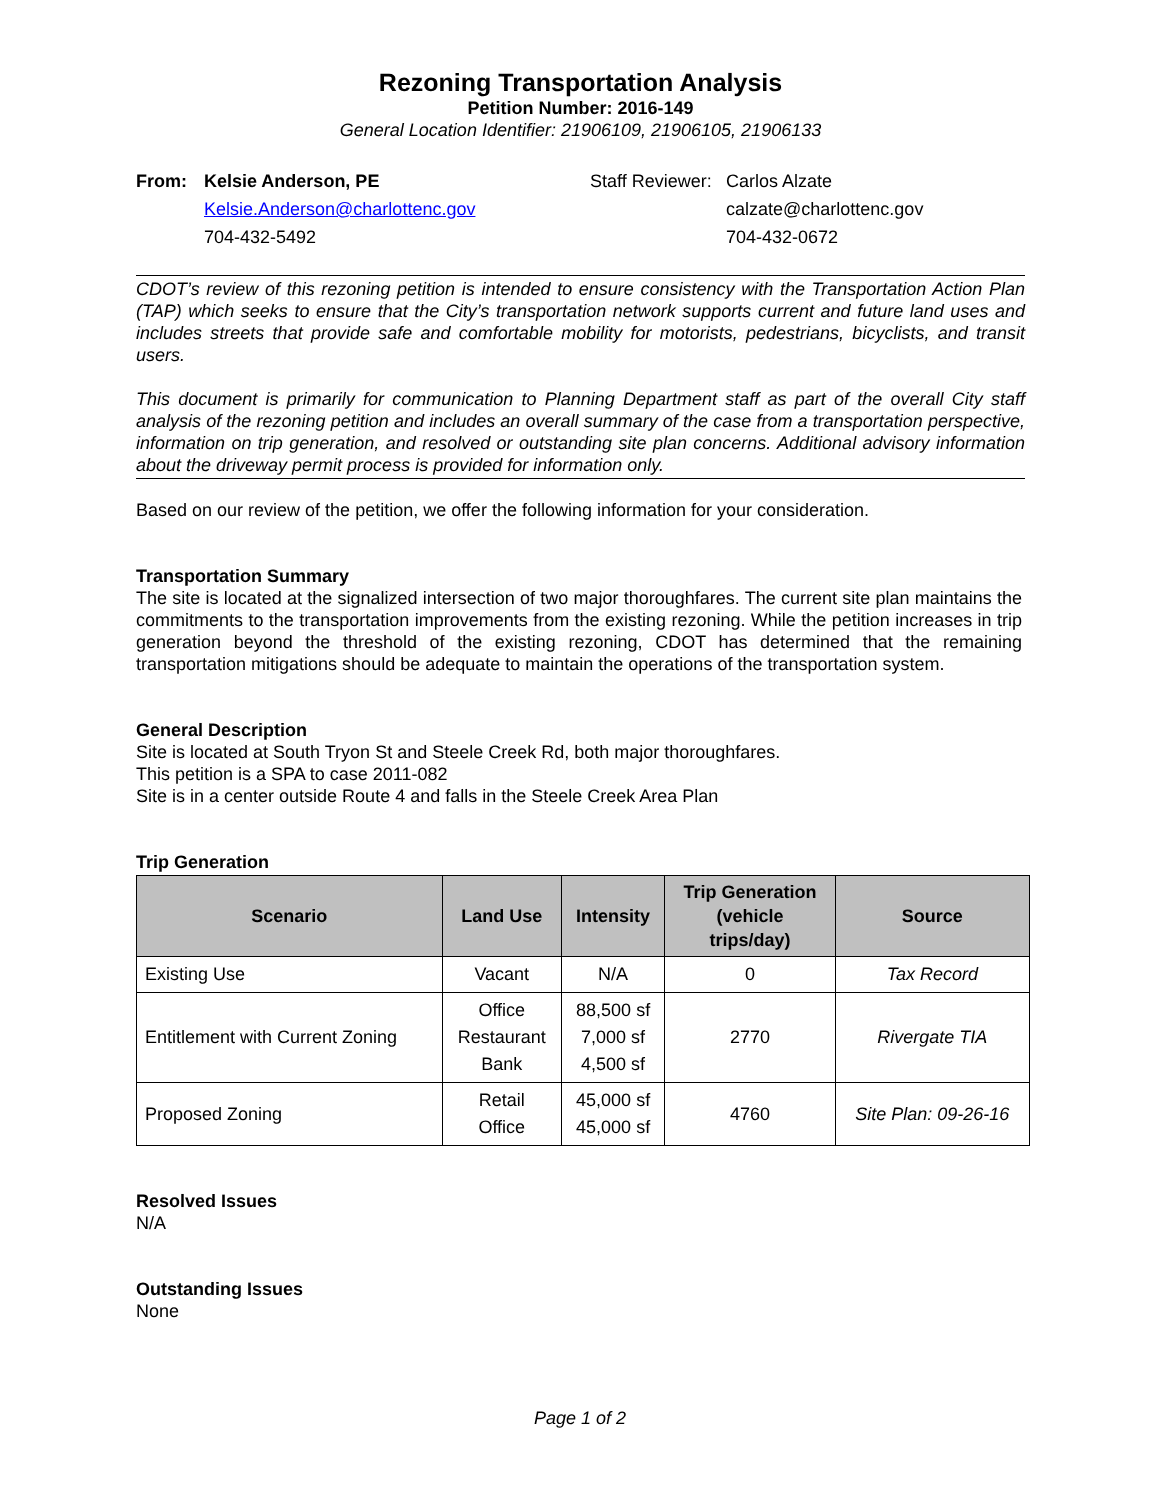Rezoning Transportation Analysis
Petition Number: 2016-149
General Location Identifier: 21906109, 21906105, 21906133
From: Kelsie Anderson, PE Staff Reviewer: Carlos Alzate Kelsie.Anderson@charlottenc.gov calzate@charlottenc.gov 704-432-5492 704-432-0672
CDOT’s review of this rezoning petition is intended to ensure consistency with the Transportation Action Plan (TAP) which seeks to ensure that the City’s transportation network supports current and future land uses and includes streets that provide safe and comfortable mobility for motorists, pedestrians, bicyclists, and transit users.
This document is primarily for communication to Planning Department staff as part of the overall City staff analysis of the rezoning petition and includes an overall summary of the case from a transportation perspective, information on trip generation, and resolved or outstanding site plan concerns. Additional advisory information about the driveway permit process is provided for information only.
Based on our review of the petition, we offer the following information for your consideration.
Transportation Summary
The site is located at the signalized intersection of two major thoroughfares. The current site plan maintains the commitments to the transportation improvements from the existing rezoning. While the petition increases in trip generation beyond the threshold of the existing rezoning, CDOT has determined that the remaining transportation mitigations should be adequate to maintain the operations of the transportation system.
General Description
Site is located at South Tryon St and Steele Creek Rd, both major thoroughfares.
This petition is a SPA to case 2011-082
Site is in a center outside Route 4 and falls in the Steele Creek Area Plan
Trip Generation
| Scenario | Land Use | Intensity | Trip Generation (vehicle trips/day) | Source |
| --- | --- | --- | --- | --- |
| Existing Use | Vacant | N/A | 0 | Tax Record |
| Entitlement with Current Zoning | Office Restaurant Bank | 88,500 sf 7,000 sf 4,500 sf | 2770 | Rivergate TIA |
| Proposed Zoning | Retail Office | 45,000 sf 45,000 sf | 4760 | Site Plan: 09-26-16 |
Resolved Issues
N/A
Outstanding Issues
None
Page 1 of 2